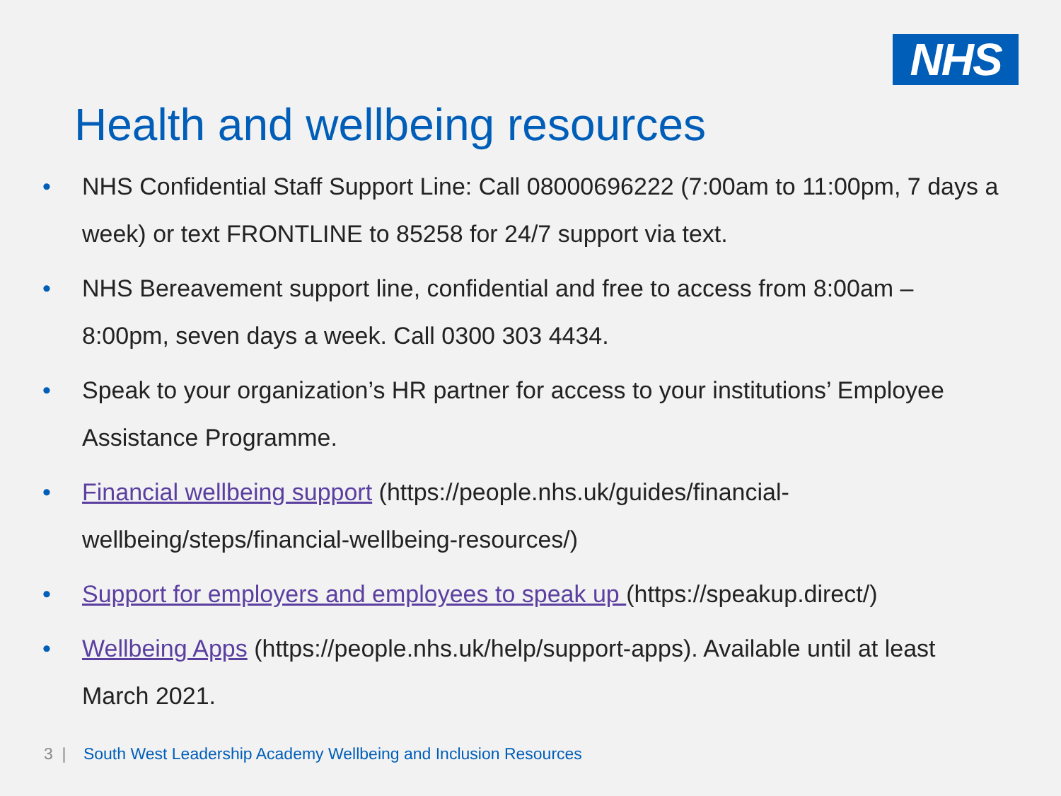NHS
Health and wellbeing resources
• NHS Confidential Staff Support Line: Call 08000696222 (7:00am to 11:00pm, 7 days a week) or text FRONTLINE to 85258 for 24/7 support via text.
• NHS Bereavement support line, confidential and free to access from 8:00am – 8:00pm, seven days a week. Call 0300 303 4434.
• Speak to your organization’s HR partner for access to your institutions’ Employee Assistance Programme.
• Financial wellbeing support (https://people.nhs.uk/guides/financial-wellbeing/steps/financial-wellbeing-resources/)
• Support for employers and employees to speak up (https://speakup.direct/)
• Wellbeing Apps (https://people.nhs.uk/help/support-apps). Available until at least March 2021.
3 | South West Leadership Academy Wellbeing and Inclusion Resources